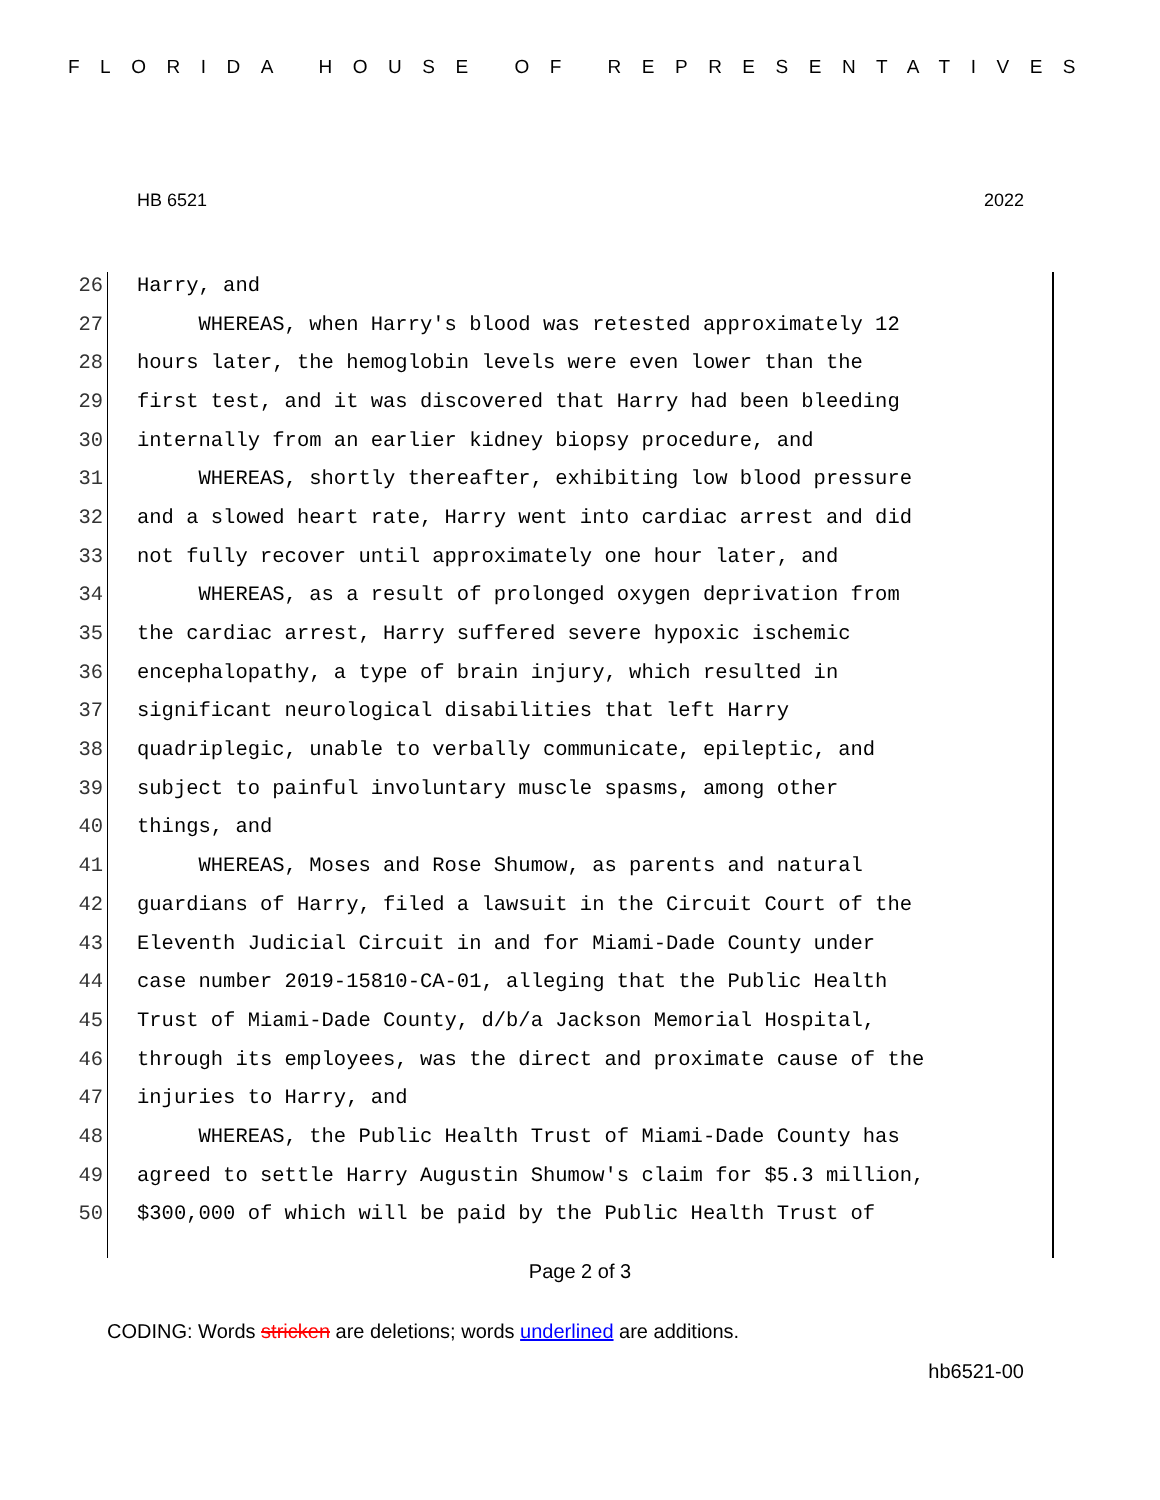FLORIDA HOUSE OF REPRESENTATIVES
HB 6521 2022
26 Harry, and
27 WHEREAS, when Harry's blood was retested approximately 12
28 hours later, the hemoglobin levels were even lower than the
29 first test, and it was discovered that Harry had been bleeding
30 internally from an earlier kidney biopsy procedure, and
31 WHEREAS, shortly thereafter, exhibiting low blood pressure
32 and a slowed heart rate, Harry went into cardiac arrest and did
33 not fully recover until approximately one hour later, and
34 WHEREAS, as a result of prolonged oxygen deprivation from
35 the cardiac arrest, Harry suffered severe hypoxic ischemic
36 encephalopathy, a type of brain injury, which resulted in
37 significant neurological disabilities that left Harry
38 quadriplegic, unable to verbally communicate, epileptic, and
39 subject to painful involuntary muscle spasms, among other
40 things, and
41 WHEREAS, Moses and Rose Shumow, as parents and natural
42 guardians of Harry, filed a lawsuit in the Circuit Court of the
43 Eleventh Judicial Circuit in and for Miami-Dade County under
44 case number 2019-15810-CA-01, alleging that the Public Health
45 Trust of Miami-Dade County, d/b/a Jackson Memorial Hospital,
46 through its employees, was the direct and proximate cause of the
47 injuries to Harry, and
48 WHEREAS, the Public Health Trust of Miami-Dade County has
49 agreed to settle Harry Augustin Shumow's claim for $5.3 million,
50 $300,000 of which will be paid by the Public Health Trust of
Page 2 of 3
CODING: Words stricken are deletions; words underlined are additions.
hb6521-00